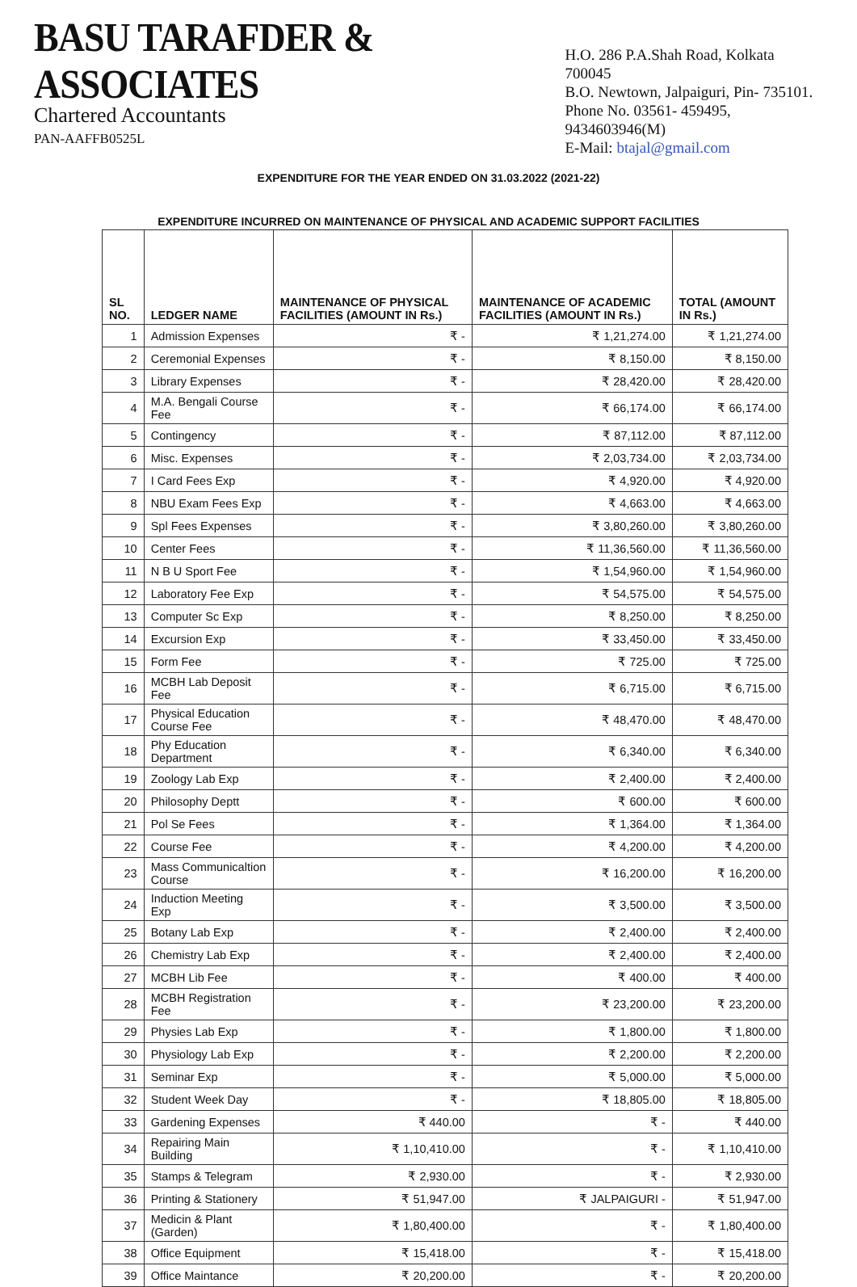BASU TARAFDER & ASSOCIATES
Chartered Accountants
PAN-AAFFB0525L
H.O. 286 P.A.Shah Road, Kolkata 700045
B.O. Newtown, Jalpaiguri, Pin- 735101.
Phone No. 03561- 459495, 9434603946(M)
E-Mail: btajal@gmail.com
EXPENDITURE FOR THE YEAR ENDED ON 31.03.2022 (2021-22)
EXPENDITURE INCURRED ON MAINTENANCE OF PHYSICAL AND ACADEMIC SUPPORT FACILITIES
| SL NO. | LEDGER NAME | MAINTENANCE OF PHYSICAL FACILITIES (AMOUNT IN Rs.) | MAINTENANCE OF ACADEMIC FACILITIES (AMOUNT IN Rs.) | TOTAL (AMOUNT IN Rs.) |
| --- | --- | --- | --- | --- |
| 1 | Admission Expenses | ₹ - | ₹ 1,21,274.00 | ₹ 1,21,274.00 |
| 2 | Ceremonial Expenses | ₹ - | ₹ 8,150.00 | ₹ 8,150.00 |
| 3 | Library Expenses | ₹ - | ₹ 28,420.00 | ₹ 28,420.00 |
| 4 | M.A. Bengali Course Fee | ₹ - | ₹ 66,174.00 | ₹ 66,174.00 |
| 5 | Contingency | ₹ - | ₹ 87,112.00 | ₹ 87,112.00 |
| 6 | Misc. Expenses | ₹ - | ₹ 2,03,734.00 | ₹ 2,03,734.00 |
| 7 | I Card Fees Exp | ₹ - | ₹ 4,920.00 | ₹ 4,920.00 |
| 8 | NBU Exam Fees Exp | ₹ - | ₹ 4,663.00 | ₹ 4,663.00 |
| 9 | Spl Fees Expenses | ₹ - | ₹ 3,80,260.00 | ₹ 3,80,260.00 |
| 10 | Center Fees | ₹ - | ₹ 11,36,560.00 | ₹ 11,36,560.00 |
| 11 | N B U Sport Fee | ₹ - | ₹ 1,54,960.00 | ₹ 1,54,960.00 |
| 12 | Laboratory Fee Exp | ₹ - | ₹ 54,575.00 | ₹ 54,575.00 |
| 13 | Computer Sc Exp | ₹ - | ₹ 8,250.00 | ₹ 8,250.00 |
| 14 | Excursion Exp | ₹ - | ₹ 33,450.00 | ₹ 33,450.00 |
| 15 | Form Fee | ₹ - | ₹ 725.00 | ₹ 725.00 |
| 16 | MCBH Lab Deposit Fee | ₹ - | ₹ 6,715.00 | ₹ 6,715.00 |
| 17 | Physical Education Course Fee | ₹ - | ₹ 48,470.00 | ₹ 48,470.00 |
| 18 | Phy Education Department | ₹ - | ₹ 6,340.00 | ₹ 6,340.00 |
| 19 | Zoology Lab Exp | ₹ - | ₹ 2,400.00 | ₹ 2,400.00 |
| 20 | Philosophy Deptt | ₹ - | ₹ 600.00 | ₹ 600.00 |
| 21 | Pol Se Fees | ₹ - | ₹ 1,364.00 | ₹ 1,364.00 |
| 22 | Course Fee | ₹ - | ₹ 4,200.00 | ₹ 4,200.00 |
| 23 | Mass Communicaltion Course | ₹ - | ₹ 16,200.00 | ₹ 16,200.00 |
| 24 | Induction Meeting Exp | ₹ - | ₹ 3,500.00 | ₹ 3,500.00 |
| 25 | Botany Lab Exp | ₹ - | ₹ 2,400.00 | ₹ 2,400.00 |
| 26 | Chemistry Lab Exp | ₹ - | ₹ 2,400.00 | ₹ 2,400.00 |
| 27 | MCBH Lib Fee | ₹ - | ₹ 400.00 | ₹ 400.00 |
| 28 | MCBH Registration Fee | ₹ - | ₹ 23,200.00 | ₹ 23,200.00 |
| 29 | Physies Lab Exp | ₹ - | ₹ 1,800.00 | ₹ 1,800.00 |
| 30 | Physiology Lab Exp | ₹ - | ₹ 2,200.00 | ₹ 2,200.00 |
| 31 | Seminar Exp | ₹ - | ₹ 5,000.00 | ₹ 5,000.00 |
| 32 | Student Week Day | ₹ - | ₹ 18,805.00 | ₹ 18,805.00 |
| 33 | Gardening Expenses | ₹ 440.00 | ₹ - | ₹ 440.00 |
| 34 | Repairing Main Building | ₹ 1,10,410.00 | ₹ - | ₹ 1,10,410.00 |
| 35 | Stamps & Telegram | ₹ 2,930.00 | ₹ - | ₹ 2,930.00 |
| 36 | Printing & Stationery | ₹ 51,947.00 | ₹ JALPAIGURI - | ₹ 51,947.00 |
| 37 | Medicin & Plant (Garden) | ₹ 1,80,400.00 | ₹ - | ₹ 1,80,400.00 |
| 38 | Office Equipment | ₹ 15,418.00 | ₹ - | ₹ 15,418.00 |
| 39 | Office Maintance | ₹ 20,200.00 | ₹ - | ₹ 20,200.00 |